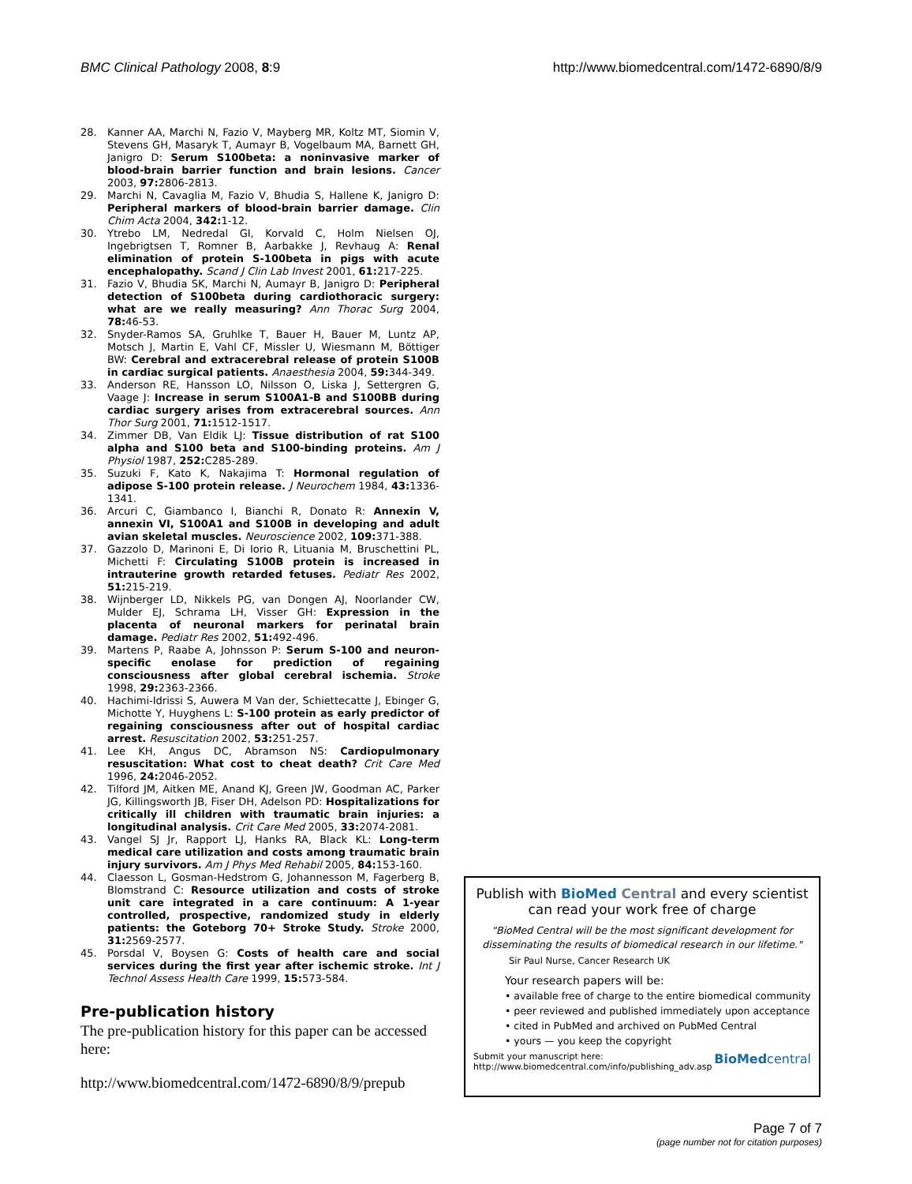BMC Clinical Pathology 2008, 8:9 http://www.biomedcentral.com/1472-6890/8/9
28. Kanner AA, Marchi N, Fazio V, Mayberg MR, Koltz MT, Siomin V, Stevens GH, Masaryk T, Aumayr B, Vogelbaum MA, Barnett GH, Janigro D: Serum S100beta: a noninvasive marker of blood-brain barrier function and brain lesions. Cancer 2003, 97: 2806-2813.
29. Marchi N, Cavaglia M, Fazio V, Bhudia S, Hallene K, Janigro D: Peripheral markers of blood-brain barrier damage. Clin Chim Acta 2004, 342: 1-12.
30. Ytrebo LM, Nedredal GI, Korvald C, Holm Nielsen OJ, Ingebrigtsen T, Romner B, Aarbakke J, Revhaug A: Renal elimination of protein S-100beta in pigs with acute encephalopathy. Scand J Clin Lab Invest 2001, 61: 217-225.
31. Fazio V, Bhudia SK, Marchi N, Aumayr B, Janigro D: Peripheral detection of S100beta during cardiothoracic surgery: what are we really measuring? Ann Thorac Surg 2004, 78: 46-53.
32. Snyder-Ramos SA, Gruhlke T, Bauer H, Bauer M, Luntz AP, Motsch J, Martin E, Vahl CF, Missler U, Wiesmann M, Böttiger BW: Cerebral and extracerebral release of protein S100B in cardiac surgical patients. Anaesthesia 2004, 59: 344-349.
33. Anderson RE, Hansson LO, Nilsson O, Liska J, Settergren G, Vaage J: Increase in serum S100A1-B and S100BB during cardiac surgery arises from extracerebral sources. Ann Thor Surg 2001, 71: 1512-1517.
34. Zimmer DB, Van Eldik LJ: Tissue distribution of rat S100 alpha and S100 beta and S100-binding proteins. Am J Physiol 1987, 252: C285-289.
35. Suzuki F, Kato K, Nakajima T: Hormonal regulation of adipose S-100 protein release. J Neurochem 1984, 43: 1336-1341.
36. Arcuri C, Giambanco I, Bianchi R, Donato R: Annexin V, annexin VI, S100A1 and S100B in developing and adult avian skeletal muscles. Neuroscience 2002, 109: 371-388.
37. Gazzolo D, Marinoni E, Di Iorio R, Lituania M, Bruschettini PL, Michetti F: Circulating S100B protein is increased in intrauterine growth retarded fetuses. Pediatr Res 2002, 51: 215-219.
38. Wijnberger LD, Nikkels PG, van Dongen AJ, Noorlander CW, Mulder EJ, Schrama LH, Visser GH: Expression in the placenta of neuronal markers for perinatal brain damage. Pediatr Res 2002, 51: 492-496.
39. Martens P, Raabe A, Johnsson P: Serum S-100 and neuron-specific enolase for prediction of regaining consciousness after global cerebral ischemia. Stroke 1998, 29: 2363-2366.
40. Hachimi-Idrissi S, Auwera M Van der, Schiettecatte J, Ebinger G, Michotte Y, Huyghens L: S-100 protein as early predictor of regaining consciousness after out of hospital cardiac arrest. Resuscitation 2002, 53: 251-257.
41. Lee KH, Angus DC, Abramson NS: Cardiopulmonary resuscitation: What cost to cheat death? Crit Care Med 1996, 24: 2046-2052.
42. Tilford JM, Aitken ME, Anand KJ, Green JW, Goodman AC, Parker JG, Killingsworth JB, Fiser DH, Adelson PD: Hospitalizations for critically ill children with traumatic brain injuries: a longitudinal analysis. Crit Care Med 2005, 33: 2074-2081.
43. Vangel SJ Jr, Rapport LJ, Hanks RA, Black KL: Long-term medical care utilization and costs among traumatic brain injury survivors. Am J Phys Med Rehabil 2005, 84: 153-160.
44. Claesson L, Gosman-Hedstrom G, Johannesson M, Fagerberg B, Blomstrand C: Resource utilization and costs of stroke unit care integrated in a care continuum: A 1-year controlled, prospective, randomized study in elderly patients: the Goteborg 70+ Stroke Study. Stroke 2000, 31: 2569-2577.
45. Porsdal V, Boysen G: Costs of health care and social services during the first year after ischemic stroke. Int J Technol Assess Health Care 1999, 15: 573-584.
Pre-publication history
The pre-publication history for this paper can be accessed here:
http://www.biomedcentral.com/1472-6890/8/9/prepub
Publish with BioMed Central and every scientist can read your work free of charge
"BioMed Central will be the most significant development for disseminating the results of biomedical research in our lifetime."
Sir Paul Nurse, Cancer Research UK
Your research papers will be:
• available free of charge to the entire biomedical community
• peer reviewed and published immediately upon acceptance
• cited in PubMed and archived on PubMed Central
• yours — you keep the copyright
Submit your manuscript here:
http://www.biomedcentral.com/info/publishing_adv.asp BioMedcentral
Page 7 of 7
(page number not for citation purposes)